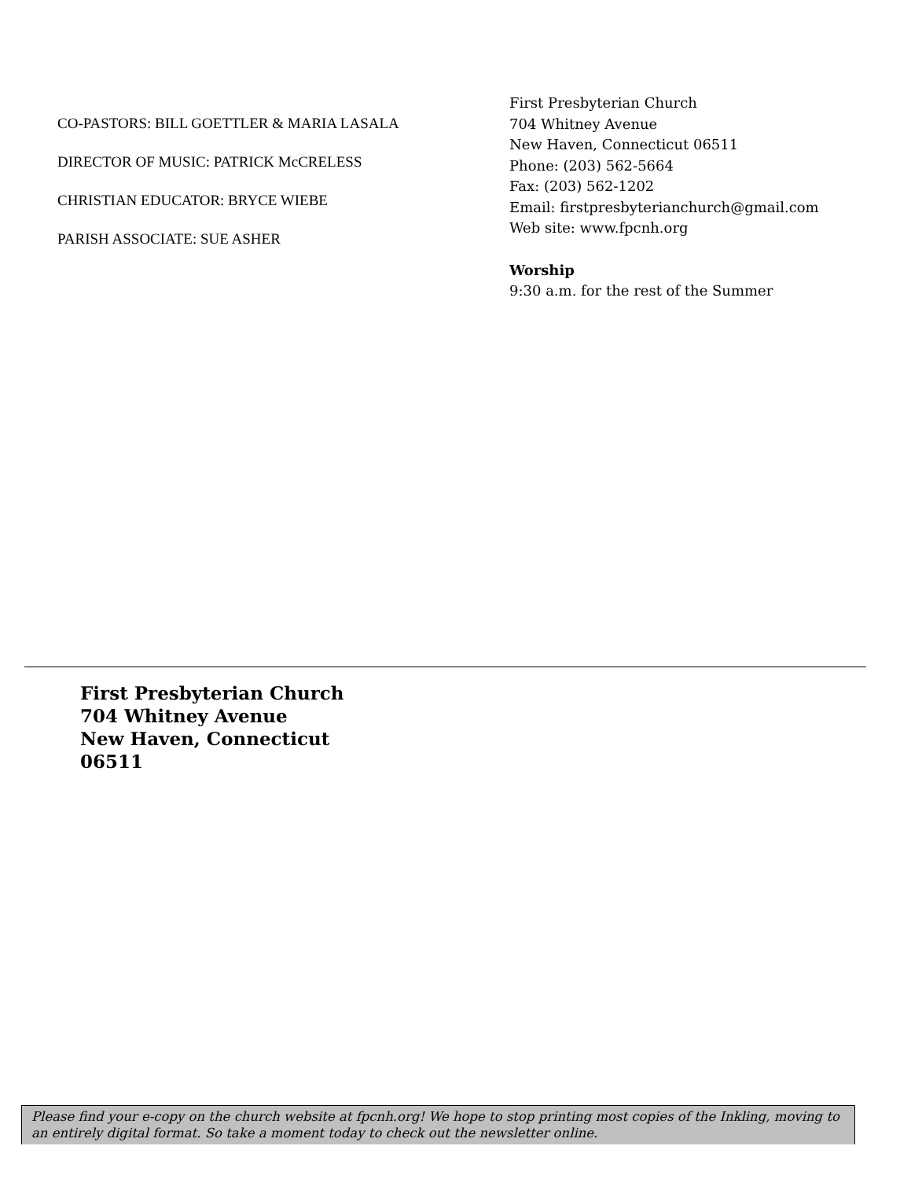CO-PASTORS: BILL GOETTLER & MARIA LASALA
DIRECTOR OF MUSIC: PATRICK McCRELESS
CHRISTIAN EDUCATOR: BRYCE WIEBE
PARISH ASSOCIATE: SUE ASHER
First Presbyterian Church
704 Whitney Avenue
New Haven, Connecticut 06511
Phone: (203) 562-5664
Fax: (203) 562-1202
Email: firstpresbyterianchurch@gmail.com
Web site: www.fpcnh.org
Worship
9:30 a.m. for the rest of the Summer
First Presbyterian Church
704 Whitney Avenue
New Haven, Connecticut
06511
Please find your e-copy on the church website at fpcnh.org! We hope to stop printing most copies of the Inkling, moving to an entirely digital format. So take a moment today to check out the newsletter online.